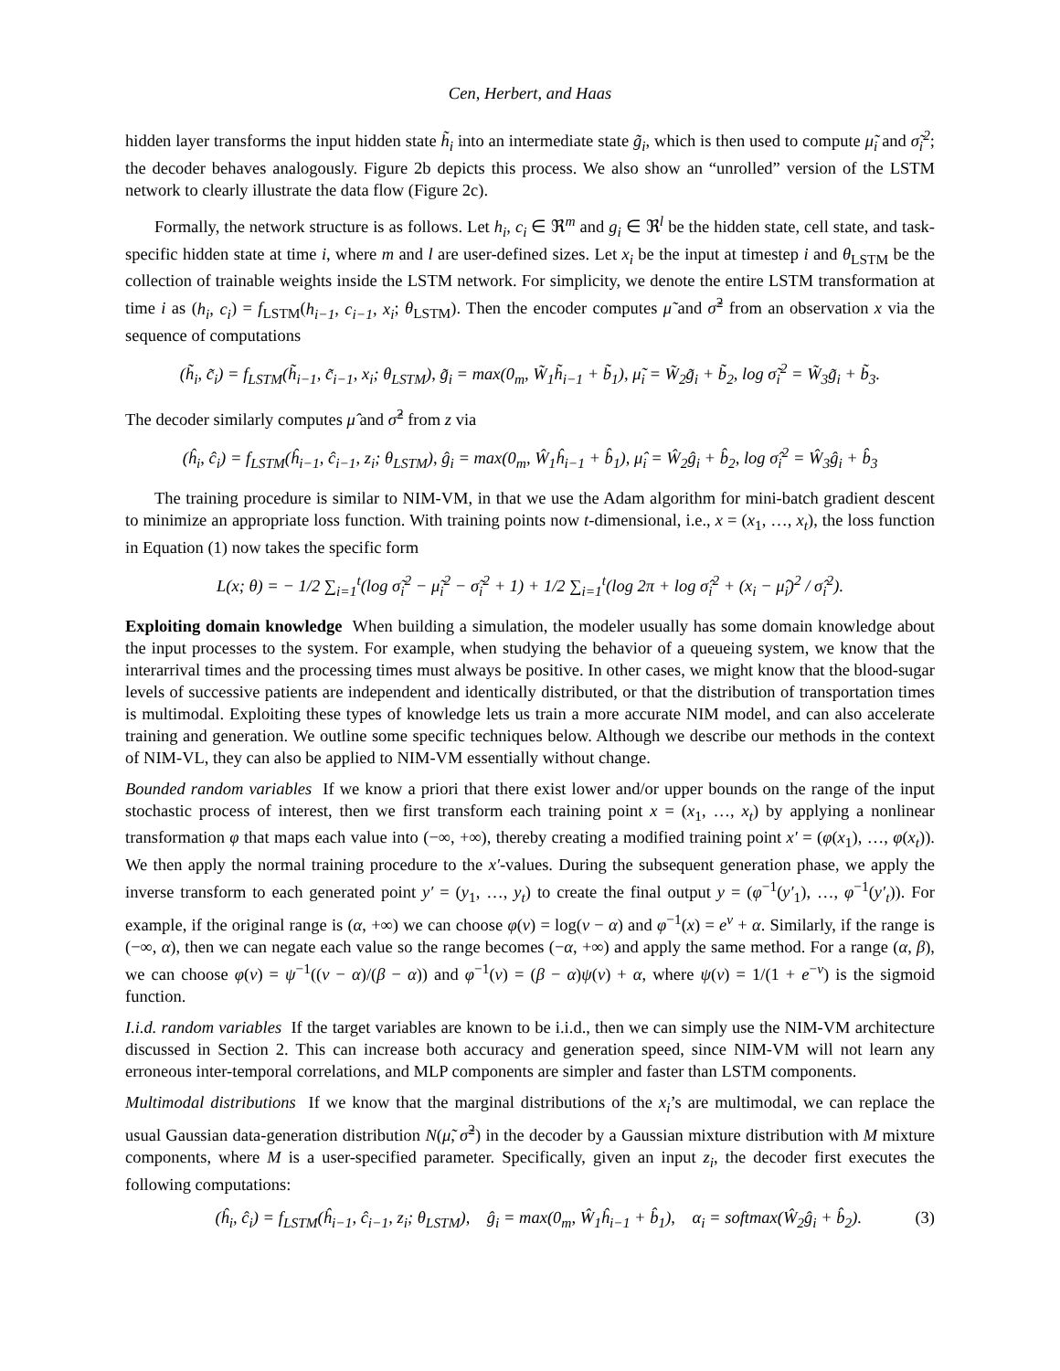Cen, Herbert, and Haas
hidden layer transforms the input hidden state h̃<sub>i</sub> into an intermediate state g̃<sub>i</sub>, which is then used to compute μ̃<sub>i</sub> and σ̃<sub>i</sub><sup>2</sup>; the decoder behaves analogously. Figure 2b depicts this process. We also show an “unrolled” version of the LSTM network to clearly illustrate the data flow (Figure 2c).
Formally, the network structure is as follows. Let h<sub>i</sub>, c<sub>i</sub> ∈ ℜ<sup>m</sup> and g<sub>i</sub> ∈ ℜ<sup>l</sup> be the hidden state, cell state, and task-specific hidden state at time i, where m and l are user-defined sizes. Let x<sub>i</sub> be the input at timestep i and θ<sub>LSTM</sub> be the collection of trainable weights inside the LSTM network. For simplicity, we denote the entire LSTM transformation at time i as (h<sub>i</sub>, c<sub>i</sub>) = f<sub>LSTM</sub>(h<sub>i−1</sub>, c<sub>i−1</sub>, x<sub>i</sub>; θ<sub>LSTM</sub>). Then the encoder computes μ̃ and σ̃<sup>2</sup> from an observation x via the sequence of computations
(h̃<sub>i</sub>, c̃<sub>i</sub>) = f<sub>LSTM</sub>(h̃<sub>i−1</sub>, c̃<sub>i−1</sub>, x<sub>i</sub>; θ<sub>LSTM</sub>), g̃<sub>i</sub> = max(0<sub>m</sub>, W̃<sub>1</sub>h̃<sub>i−1</sub> + b̃<sub>1</sub>), μ̃<sub>i</sub> = W̃<sub>2</sub>g̃<sub>i</sub> + b̃<sub>2</sub>, log σ̃<sub>i</sub><sup>2</sup> = W̃<sub>3</sub>g̃<sub>i</sub> + b̃<sub>3</sub>.
The decoder similarly computes μ̂ and σ̂<sup>2</sup> from z via
(ĥ<sub>i</sub>, ĉ<sub>i</sub>) = f<sub>LSTM</sub>(ĥ<sub>i−1</sub>, ĉ<sub>i−1</sub>, z<sub>i</sub>; θ<sub>LSTM</sub>), ĝ<sub>i</sub> = max(0<sub>m</sub>, Ŵ<sub>1</sub>ĥ<sub>i−1</sub> + b̂<sub>1</sub>), μ̂<sub>i</sub> = Ŵ<sub>2</sub>ĝ<sub>i</sub> + b̂<sub>2</sub>, log σ̂<sub>i</sub><sup>2</sup> = Ŵ<sub>3</sub>ĝ<sub>i</sub> + b̂<sub>3</sub>
The training procedure is similar to NIM-VM, in that we use the Adam algorithm for mini-batch gradient descent to minimize an appropriate loss function. With training points now t-dimensional, i.e., x = (x<sub>1</sub>, …, x<sub>t</sub>), the loss function in Equation (1) now takes the specific form
L(x; θ) = − 1/2 ∑<sub>i=1</sub><sup>t</sup>(log σ̃<sub>i</sub><sup>2</sup> − μ̃<sub>i</sub><sup>2</sup> − σ̃<sub>i</sub><sup>2</sup> + 1) + 1/2 ∑<sub>i=1</sub><sup>t</sup>(log 2π + log σ̂<sub>i</sub><sup>2</sup> + (x<sub>i</sub> − μ̂<sub>i</sub>)<sup>2</sup> / σ̂<sub>i</sub><sup>2</sup>).
Exploiting domain knowledge When building a simulation, the modeler usually has some domain knowledge about the input processes to the system. For example, when studying the behavior of a queueing system, we know that the interarrival times and the processing times must always be positive. In other cases, we might know that the blood-sugar levels of successive patients are independent and identically distributed, or that the distribution of transportation times is multimodal. Exploiting these types of knowledge lets us train a more accurate NIM model, and can also accelerate training and generation. We outline some specific techniques below. Although we describe our methods in the context of NIM-VL, they can also be applied to NIM-VM essentially without change.
Bounded random variables If we know a priori that there exist lower and/or upper bounds on the range of the input stochastic process of interest, then we first transform each training point x = (x<sub>1</sub>, …, x<sub>t</sub>) by applying a nonlinear transformation φ that maps each value into (−∞, +∞), thereby creating a modified training point x′ = (φ(x<sub>1</sub>), …, φ(x<sub>t</sub>)). We then apply the normal training procedure to the x′-values. During the subsequent generation phase, we apply the inverse transform to each generated point y′ = (y<sub>1</sub>, …, y<sub>t</sub>) to create the final output y = (φ<sup>−1</sup>(y′<sub>1</sub>), …, φ<sup>−1</sup>(y′<sub>t</sub>)). For example, if the original range is (α, +∞) we can choose φ(v) = log(v − α) and φ<sup>−1</sup>(x) = e<sup>v</sup> + α. Similarly, if the range is (−∞, α), then we can negate each value so the range becomes (−α, +∞) and apply the same method. For a range (α, β), we can choose φ(v) = ψ<sup>−1</sup>((v − α)/(β − α)) and φ<sup>−1</sup>(v) = (β − α)ψ(v) + α, where ψ(v) = 1/(1 + e<sup>−v</sup>) is the sigmoid function.
I.i.d. random variables If the target variables are known to be i.i.d., then we can simply use the NIM-VM architecture discussed in Section 2. This can increase both accuracy and generation speed, since NIM-VM will not learn any erroneous inter-temporal correlations, and MLP components are simpler and faster than LSTM components.
Multimodal distributions If we know that the marginal distributions of the x<sub>i</sub>’s are multimodal, we can replace the usual Gaussian data-generation distribution N(μ̃, σ̃<sup>2</sup>) in the decoder by a Gaussian mixture distribution with M mixture components, where M is a user-specified parameter. Specifically, given an input z<sub>i</sub>, the decoder first executes the following computations:
(ĥ<sub>i</sub>, ĉ<sub>i</sub>) = f<sub>LSTM</sub>(ĥ<sub>i−1</sub>, ĉ<sub>i−1</sub>, z<sub>i</sub>; θ<sub>LSTM</sub>), ĝ<sub>i</sub> = max(0<sub>m</sub>, Ŵ<sub>1</sub>ĥ<sub>i−1</sub> + b̂<sub>1</sub>), α<sub>i</sub> = softmax(Ŵ<sub>2</sub>ĝ<sub>i</sub> + b̂<sub>2</sub>). (3)